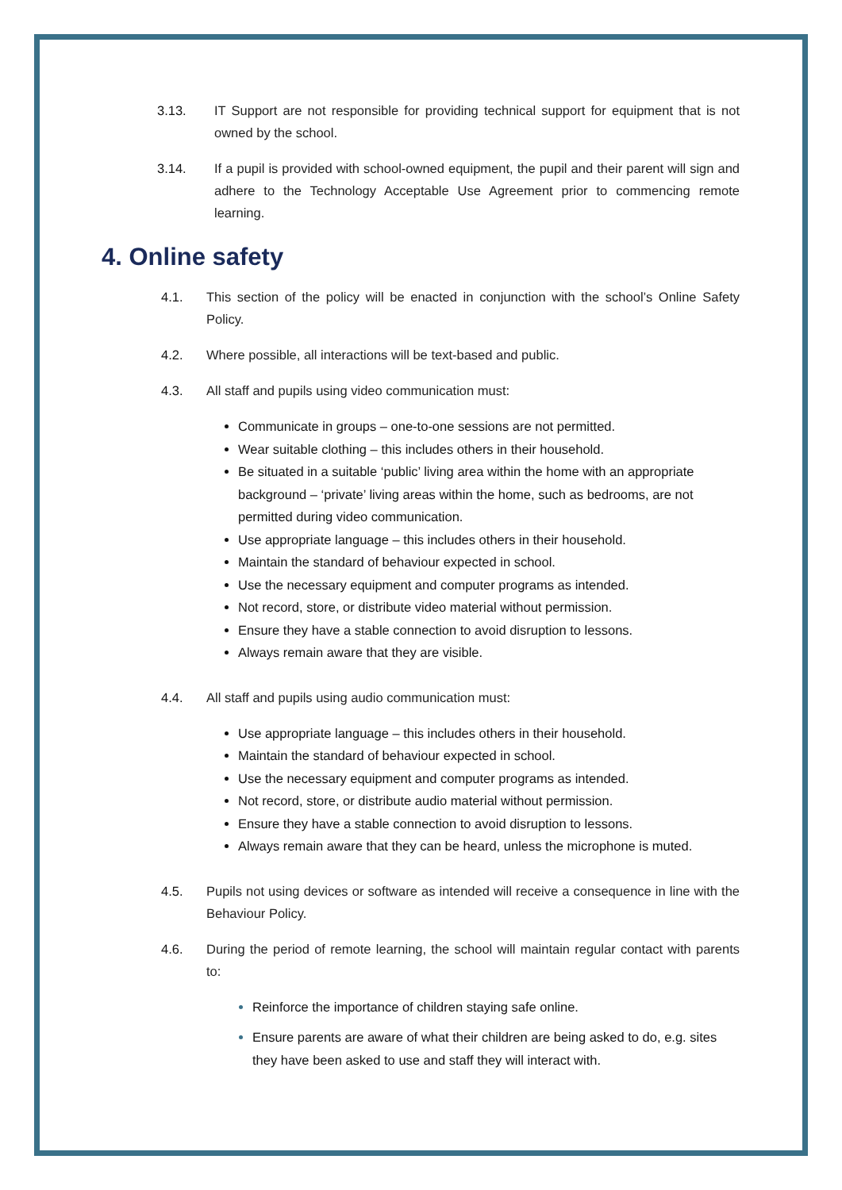3.13. IT Support are not responsible for providing technical support for equipment that is not owned by the school.
3.14. If a pupil is provided with school-owned equipment, the pupil and their parent will sign and adhere to the Technology Acceptable Use Agreement prior to commencing remote learning.
4. Online safety
4.1. This section of the policy will be enacted in conjunction with the school’s Online Safety Policy.
4.2. Where possible, all interactions will be text-based and public.
4.3. All staff and pupils using video communication must:
Communicate in groups – one-to-one sessions are not permitted.
Wear suitable clothing – this includes others in their household.
Be situated in a suitable ‘public’ living area within the home with an appropriate background – ‘private’ living areas within the home, such as bedrooms, are not permitted during video communication.
Use appropriate language – this includes others in their household.
Maintain the standard of behaviour expected in school.
Use the necessary equipment and computer programs as intended.
Not record, store, or distribute video material without permission.
Ensure they have a stable connection to avoid disruption to lessons.
Always remain aware that they are visible.
4.4. All staff and pupils using audio communication must:
Use appropriate language – this includes others in their household.
Maintain the standard of behaviour expected in school.
Use the necessary equipment and computer programs as intended.
Not record, store, or distribute audio material without permission.
Ensure they have a stable connection to avoid disruption to lessons.
Always remain aware that they can be heard, unless the microphone is muted.
4.5. Pupils not using devices or software as intended will receive a consequence in line with the Behaviour Policy.
4.6. During the period of remote learning, the school will maintain regular contact with parents to:
Reinforce the importance of children staying safe online.
Ensure parents are aware of what their children are being asked to do, e.g. sites they have been asked to use and staff they will interact with.